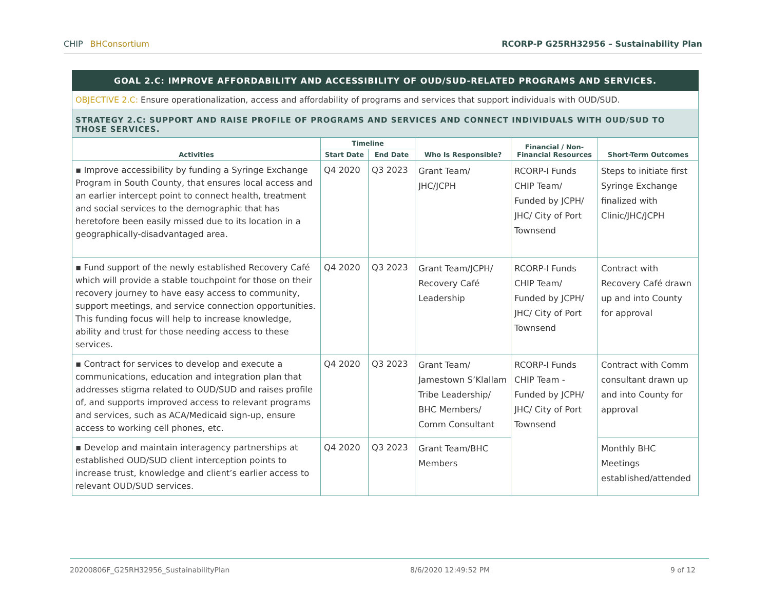CHIP BHConsortium RCORP-P G25RH32956 – Sustainability Plan
GOAL 2.C: IMPROVE AFFORDABILITY AND ACCESSIBILITY OF OUD/SUD-RELATED PROGRAMS AND SERVICES.
OBJECTIVE 2.C: Ensure operationalization, access and affordability of programs and services that support individuals with OUD/SUD.
STRATEGY 2.C: SUPPORT AND RAISE PROFILE OF PROGRAMS AND SERVICES AND CONNECT INDIVIDUALS WITH OUD/SUD TO THOSE SERVICES.
| Activities | Timeline | | Who Is Responsible? | Financial / Non-Financial Resources | Short-Term Outcomes |
| --- | --- | --- | --- | --- | --- |
| | Start Date | End Date | | | |
| ▪ Improve accessibility by funding a Syringe Exchange Program in South County, that ensures local access and an earlier intercept point to connect health, treatment and social services to the demographic that has heretofore been easily missed due to its location in a geographically-disadvantaged area. | Q4 2020 | Q3 2023 | Grant Team/ JHC/JCPH | RCORP-I Funds CHIP Team/ Funded by JCPH/ JHC/ City of Port Townsend | Steps to initiate first Syringe Exchange finalized with Clinic/JHC/JCPH |
| ▪ Fund support of the newly established Recovery Café which will provide a stable touchpoint for those on their recovery journey to have easy access to community, support meetings, and service connection opportunities. This funding focus will help to increase knowledge, ability and trust for those needing access to these services. | Q4 2020 | Q3 2023 | Grant Team/JCPH/ Recovery Café Leadership | RCORP-I Funds CHIP Team/ Funded by JCPH/ JHC/ City of Port Townsend | Contract with Recovery Café drawn up and into County for approval |
| ▪ Contract for services to develop and execute a communications, education and integration plan that addresses stigma related to OUD/SUD and raises profile of, and supports improved access to relevant programs and services, such as ACA/Medicaid sign-up, ensure access to working cell phones, etc. | Q4 2020 | Q3 2023 | Grant Team/ Jamestown S’Klallam Tribe Leadership/ BHC Members/ Comm Consultant | RCORP-I Funds CHIP Team - Funded by JCPH/ JHC/ City of Port Townsend | Contract with Comm consultant drawn up and into County for approval |
| ▪ Develop and maintain interagency partnerships at established OUD/SUD client interception points to increase trust, knowledge and client’s earlier access to relevant OUD/SUD services. | Q4 2020 | Q3 2023 | Grant Team/BHC Members | | Monthly BHC Meetings established/attended |
20200806F_G25RH32956_SustainabilityPlan 8/6/2020 12:49:52 PM 9 of 12